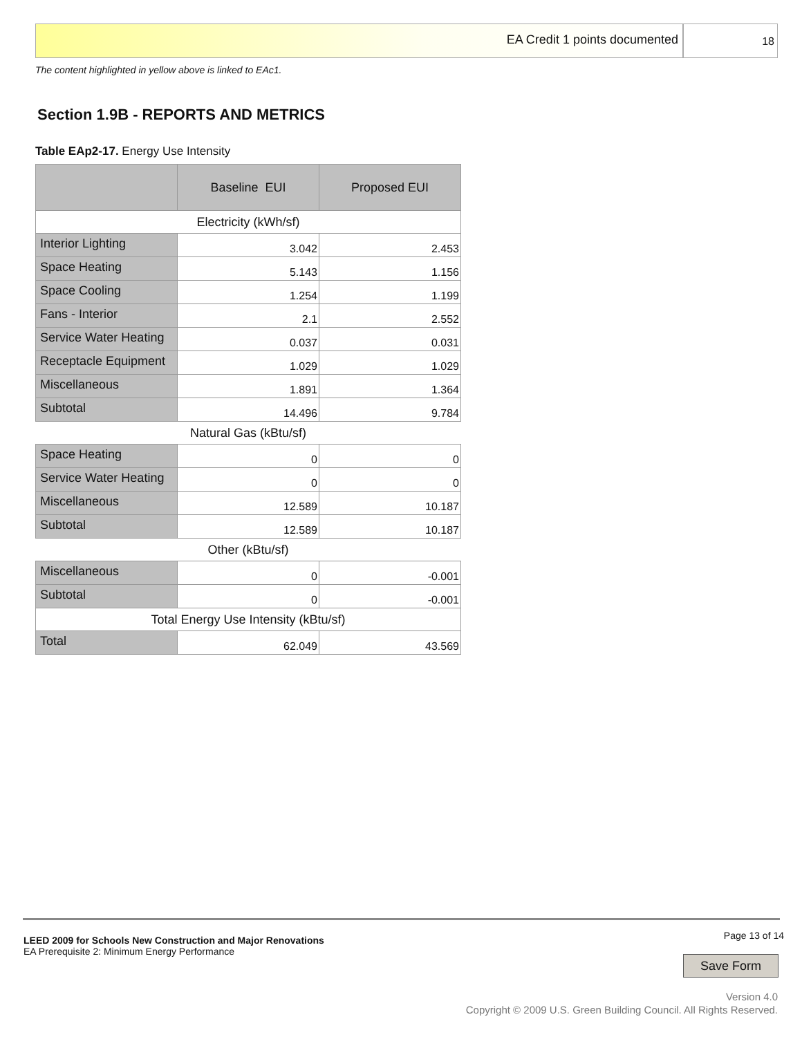EA Credit 1 points documented
18
The content highlighted in yellow above is linked to EAc1.
Section 1.9B - REPORTS AND METRICS
Table EAp2-17. Energy Use Intensity
| | Baseline EUI | Proposed EUI |
| --- | --- | --- |
| Electricity (kWh/sf) | | |
| Interior Lighting | 3.042 | 2.453 |
| Space Heating | 5.143 | 1.156 |
| Space Cooling | 1.254 | 1.199 |
| Fans - Interior | 2.1 | 2.552 |
| Service Water Heating | 0.037 | 0.031 |
| Receptacle Equipment | 1.029 | 1.029 |
| Miscellaneous | 1.891 | 1.364 |
| Subtotal | 14.496 | 9.784 |
| Natural Gas (kBtu/sf) | | |
| Space Heating | 0 | 0 |
| Service Water Heating | 0 | 0 |
| Miscellaneous | 12.589 | 10.187 |
| Subtotal | 12.589 | 10.187 |
| Other (kBtu/sf) | | |
| Miscellaneous | 0 | -0.001 |
| Subtotal | 0 | -0.001 |
| Total Energy Use Intensity (kBtu/sf) | | |
| Total | 62.049 | 43.569 |
LEED 2009 for Schools New Construction and Major Renovations
EA Prerequisite 2: Minimum Energy Performance
Page 13 of 14
Save Form
Version 4.0
Copyright © 2009 U.S. Green Building Council. All Rights Reserved.